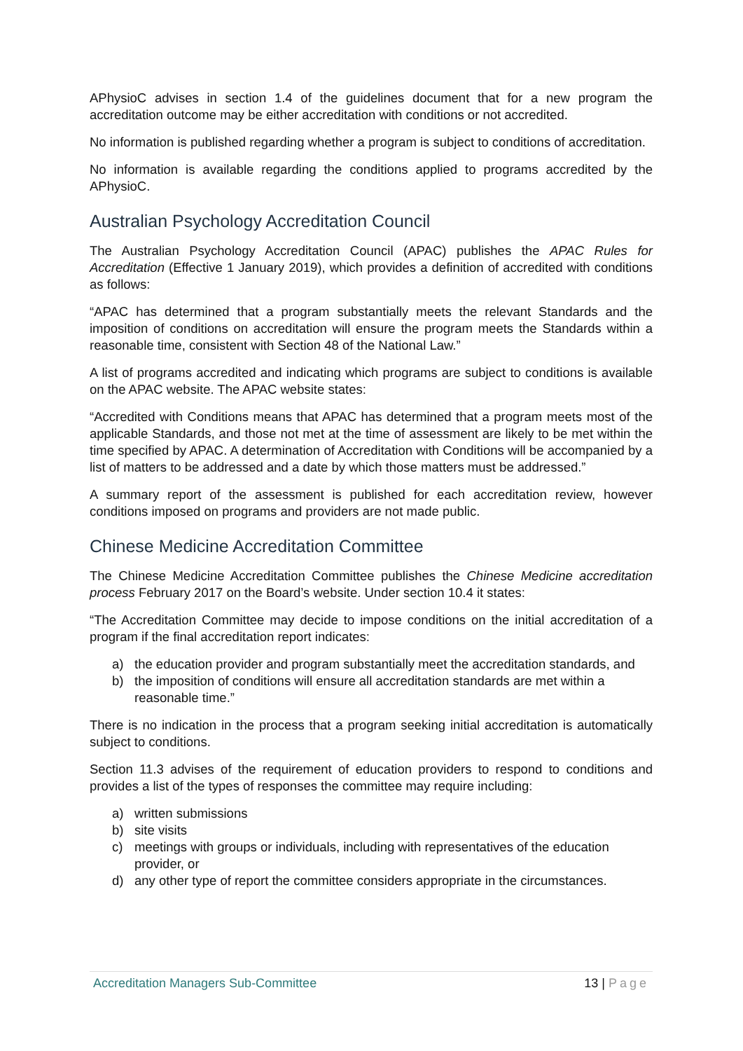APhysioC advises in section 1.4 of the guidelines document that for a new program the accreditation outcome may be either accreditation with conditions or not accredited.
No information is published regarding whether a program is subject to conditions of accreditation.
No information is available regarding the conditions applied to programs accredited by the APhysioC.
Australian Psychology Accreditation Council
The Australian Psychology Accreditation Council (APAC) publishes the APAC Rules for Accreditation (Effective 1 January 2019), which provides a definition of accredited with conditions as follows:
“APAC has determined that a program substantially meets the relevant Standards and the imposition of conditions on accreditation will ensure the program meets the Standards within a reasonable time, consistent with Section 48 of the National Law.”
A list of programs accredited and indicating which programs are subject to conditions is available on the APAC website. The APAC website states:
“Accredited with Conditions means that APAC has determined that a program meets most of the applicable Standards, and those not met at the time of assessment are likely to be met within the time specified by APAC. A determination of Accreditation with Conditions will be accompanied by a list of matters to be addressed and a date by which those matters must be addressed.”
A summary report of the assessment is published for each accreditation review, however conditions imposed on programs and providers are not made public.
Chinese Medicine Accreditation Committee
The Chinese Medicine Accreditation Committee publishes the Chinese Medicine accreditation process February 2017 on the Board’s website. Under section 10.4 it states:
“The Accreditation Committee may decide to impose conditions on the initial accreditation of a program if the final accreditation report indicates:
a) the education provider and program substantially meet the accreditation standards, and
b) the imposition of conditions will ensure all accreditation standards are met within a reasonable time.”
There is no indication in the process that a program seeking initial accreditation is automatically subject to conditions.
Section 11.3 advises of the requirement of education providers to respond to conditions and provides a list of the types of responses the committee may require including:
a) written submissions
b) site visits
c) meetings with groups or individuals, including with representatives of the education provider, or
d) any other type of report the committee considers appropriate in the circumstances.
Accreditation Managers Sub-Committee 13 | Page